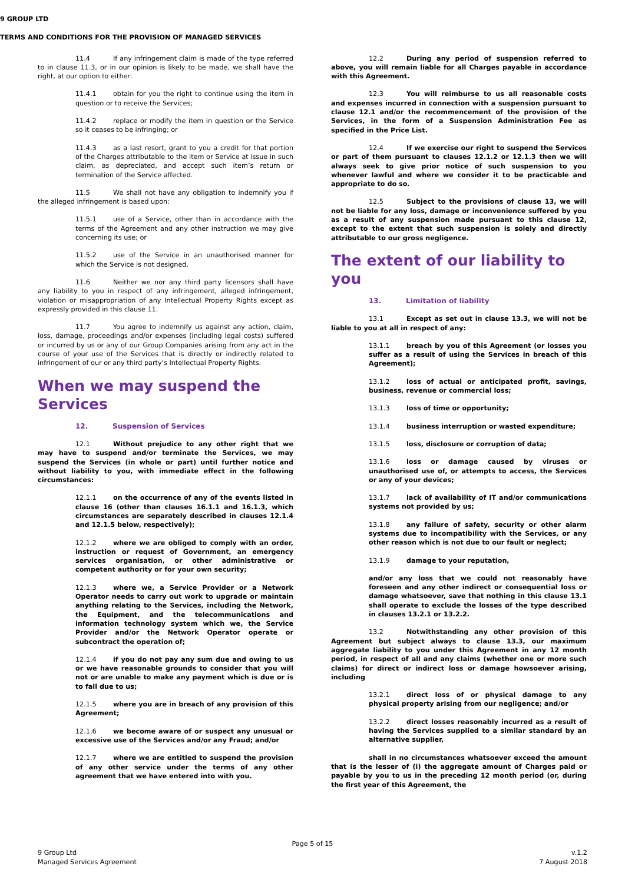9 GROUP LTD
TERMS AND CONDITIONS FOR THE PROVISION OF MANAGED SERVICES
11.4 If any infringement claim is made of the type referred to in clause 11.3, or in our opinion is likely to be made, we shall have the right, at our option to either:
11.4.1 obtain for you the right to continue using the item in question or to receive the Services;
11.4.2 replace or modify the item in question or the Service so it ceases to be infringing; or
11.4.3 as a last resort, grant to you a credit for that portion of the Charges attributable to the item or Service at issue in such claim, as depreciated, and accept such item’s return or termination of the Service affected.
11.5 We shall not have any obligation to indemnify you if the alleged infringement is based upon:
11.5.1 use of a Service, other than in accordance with the terms of the Agreement and any other instruction we may give concerning its use; or
11.5.2 use of the Service in an unauthorised manner for which the Service is not designed.
11.6 Neither we nor any third party licensors shall have any liability to you in respect of any infringement, alleged infringement, violation or misappropriation of any Intellectual Property Rights except as expressly provided in this clause 11.
11.7 You agree to indemnify us against any action, claim, loss, damage, proceedings and/or expenses (including legal costs) suffered or incurred by us or any of our Group Companies arising from any act in the course of your use of the Services that is directly or indirectly related to infringement of our or any third party’s Intellectual Property Rights.
When we may suspend the Services
12. Suspension of Services
12.1 Without prejudice to any other right that we may have to suspend and/or terminate the Services, we may suspend the Services (in whole or part) until further notice and without liability to you, with immediate effect in the following circumstances:
12.1.1 on the occurrence of any of the events listed in clause 16 (other than clauses 16.1.1 and 16.1.3, which circumstances are separately described in clauses 12.1.4 and 12.1.5 below, respectively);
12.1.2 where we are obliged to comply with an order, instruction or request of Government, an emergency services organisation, or other administrative or competent authority or for your own security;
12.1.3 where we, a Service Provider or a Network Operator needs to carry out work to upgrade or maintain anything relating to the Services, including the Network, the Equipment, and the telecommunications and information technology system which we, the Service Provider and/or the Network Operator operate or subcontract the operation of;
12.1.4 if you do not pay any sum due and owing to us or we have reasonable grounds to consider that you will not or are unable to make any payment which is due or is to fall due to us;
12.1.5 where you are in breach of any provision of this Agreement;
12.1.6 we become aware of or suspect any unusual or excessive use of the Services and/or any Fraud; and/or
12.1.7 where we are entitled to suspend the provision of any other service under the terms of any other agreement that we have entered into with you.
12.2 During any period of suspension referred to above, you will remain liable for all Charges payable in accordance with this Agreement.
12.3 You will reimburse to us all reasonable costs and expenses incurred in connection with a suspension pursuant to clause 12.1 and/or the recommencement of the provision of the Services, in the form of a Suspension Administration Fee as specified in the Price List.
12.4 If we exercise our right to suspend the Services or part of them pursuant to clauses 12.1.2 or 12.1.3 then we will always seek to give prior notice of such suspension to you whenever lawful and where we consider it to be practicable and appropriate to do so.
12.5 Subject to the provisions of clause 13, we will not be liable for any loss, damage or inconvenience suffered by you as a result of any suspension made pursuant to this clause 12, except to the extent that such suspension is solely and directly attributable to our gross negligence.
The extent of our liability to you
13. Limitation of liability
13.1 Except as set out in clause 13.3, we will not be liable to you at all in respect of any:
13.1.1 breach by you of this Agreement (or losses you suffer as a result of using the Services in breach of this Agreement);
13.1.2 loss of actual or anticipated profit, savings, business, revenue or commercial loss;
13.1.3 loss of time or opportunity;
13.1.4 business interruption or wasted expenditure;
13.1.5 loss, disclosure or corruption of data;
13.1.6 loss or damage caused by viruses or unauthorised use of, or attempts to access, the Services or any of your devices;
13.1.7 lack of availability of IT and/or communications systems not provided by us;
13.1.8 any failure of safety, security or other alarm systems due to incompatibility with the Services, or any other reason which is not due to our fault or neglect;
13.1.9 damage to your reputation,
and/or any loss that we could not reasonably have foreseen and any other indirect or consequential loss or damage whatsoever, save that nothing in this clause 13.1 shall operate to exclude the losses of the type described in clauses 13.2.1 or 13.2.2.
13.2 Notwithstanding any other provision of this Agreement but subject always to clause 13.3, our maximum aggregate liability to you under this Agreement in any 12 month period, in respect of all and any claims (whether one or more such claims) for direct or indirect loss or damage howsoever arising, including
13.2.1 direct loss of or physical damage to any physical property arising from our negligence; and/or
13.2.2 direct losses reasonably incurred as a result of having the Services supplied to a similar standard by an alternative supplier,
shall in no circumstances whatsoever exceed the amount that is the lesser of (i) the aggregate amount of Charges paid or payable by you to us in the preceding 12 month period (or, during the first year of this Agreement, the
Page 5 of 15
9 Group Ltd
Managed Services Agreement
v.1.2
7 August 2018